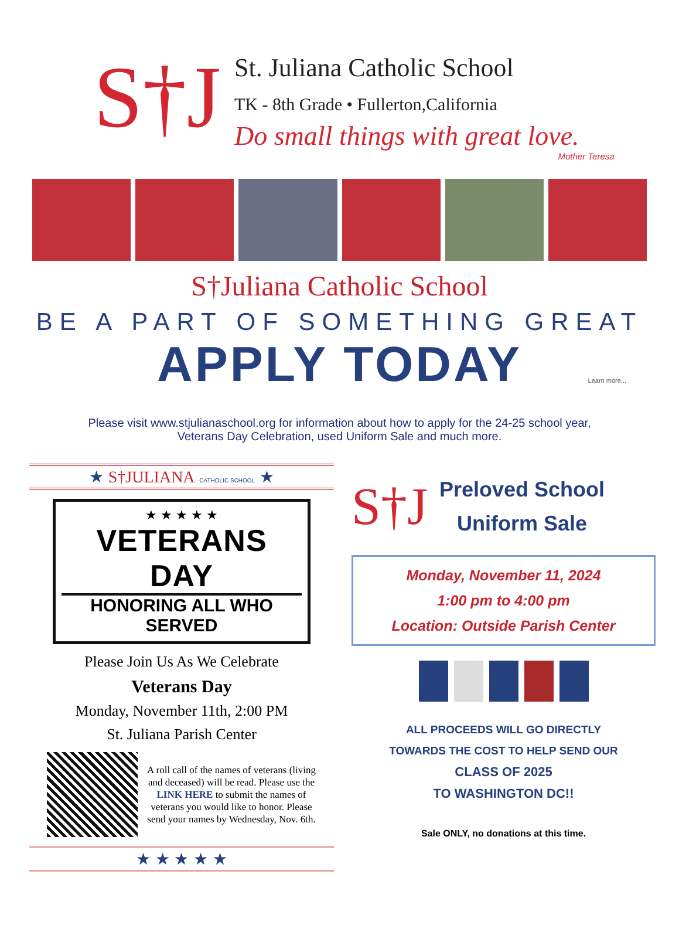S†J
St. Juliana Catholic School
TK - 8th Grade • Fullerton,California
Do small things with great love.
Mother Teresa
S†Juliana Catholic School
BE A PART OF SOMETHING GREAT
APPLY TODAY
Learn more...
Please visit www.stjulianaschool.org for information about how to apply for the 24-25 school year,
Veterans Day Celebration, used Uniform Sale and much more.
★ S†JULIANA CATHOLIC SCHOOL ★
★ ★ ★ ★ ★
VETERANS DAY
HONORING ALL WHO SERVED
Please Join Us As We Celebrate
Veterans Day
Monday, November 11th, 2:00 PM
St. Juliana Parish Center
A roll call of the names of veterans (living and deceased) will be read. Please use the LINK HERE to submit the names of veterans you would like to honor. Please send your names by Wednesday, Nov. 6th.
★ ★ ★ ★ ★
S†J
Preloved School
Uniform Sale
Monday, November 11, 2024
1:00 pm to 4:00 pm
Location: Outside Parish Center
ALL PROCEEDS WILL GO DIRECTLY
TOWARDS THE COST TO HELP SEND OUR
CLASS OF 2025
TO WASHINGTON DC!!
Sale ONLY, no donations at this time.